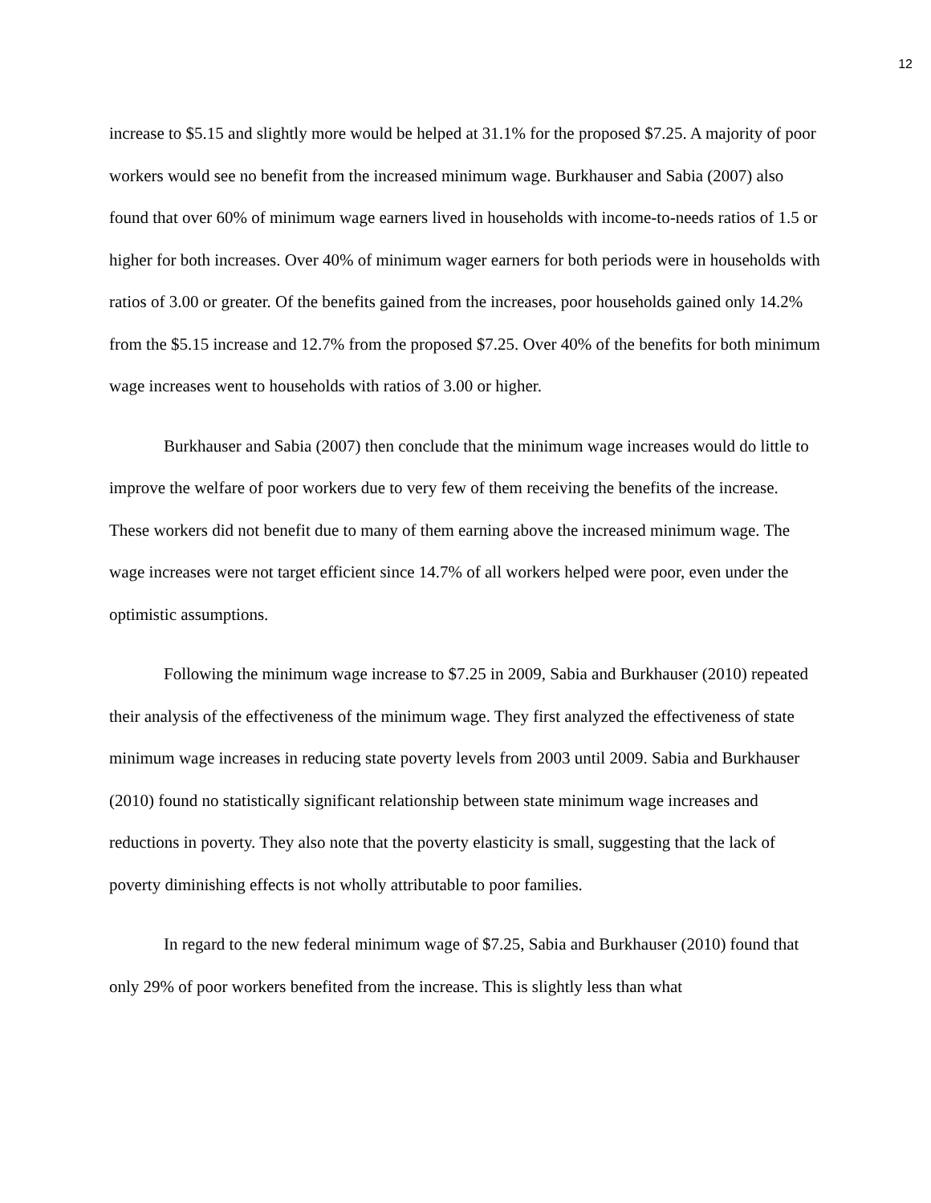12
increase to $5.15 and slightly more would be helped at 31.1% for the proposed $7.25. A majority of poor workers would see no benefit from the increased minimum wage. Burkhauser and Sabia (2007) also found that over 60% of minimum wage earners lived in households with income-to-needs ratios of 1.5 or higher for both increases. Over 40% of minimum wager earners for both periods were in households with ratios of 3.00 or greater. Of the benefits gained from the increases, poor households gained only 14.2% from the $5.15 increase and 12.7% from the proposed $7.25. Over 40% of the benefits for both minimum wage increases went to households with ratios of 3.00 or higher.
Burkhauser and Sabia (2007) then conclude that the minimum wage increases would do little to improve the welfare of poor workers due to very few of them receiving the benefits of the increase. These workers did not benefit due to many of them earning above the increased minimum wage. The wage increases were not target efficient since 14.7% of all workers helped were poor, even under the optimistic assumptions.
Following the minimum wage increase to $7.25 in 2009, Sabia and Burkhauser (2010) repeated their analysis of the effectiveness of the minimum wage. They first analyzed the effectiveness of state minimum wage increases in reducing state poverty levels from 2003 until 2009. Sabia and Burkhauser (2010) found no statistically significant relationship between state minimum wage increases and reductions in poverty. They also note that the poverty elasticity is small, suggesting that the lack of poverty diminishing effects is not wholly attributable to poor families.
In regard to the new federal minimum wage of $7.25, Sabia and Burkhauser (2010) found that only 29% of poor workers benefited from the increase. This is slightly less than what